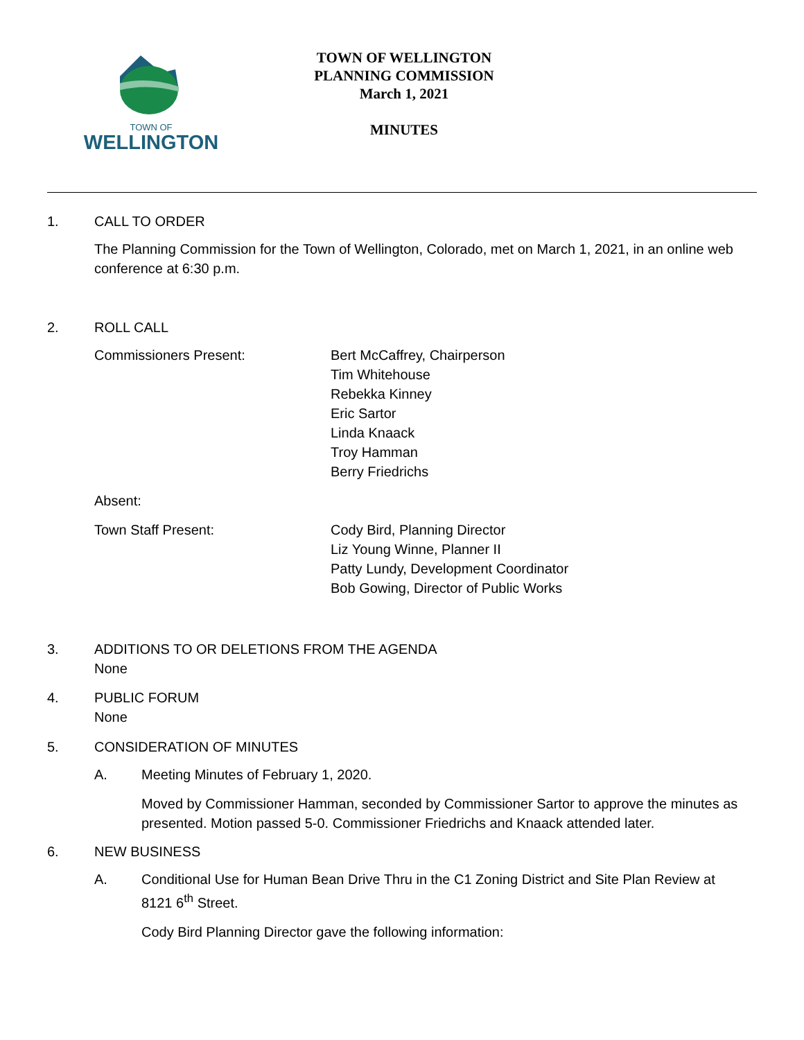TOWN OF
WELLINGTON
TOWN OF WELLINGTON
PLANNING COMMISSION
March 1, 2021
MINUTES
1. CALL TO ORDER
The Planning Commission for the Town of Wellington, Colorado, met on March 1, 2021, in an online web conference at 6:30 p.m.
2. ROLL CALL
Commissioners Present: Bert McCaffrey, Chairperson
Tim Whitehouse
Rebekka Kinney
Eric Sartor
Linda Knaack
Troy Hamman
Berry Friedrichs
Absent:
Town Staff Present: Cody Bird, Planning Director
Liz Young Winne, Planner II
Patty Lundy, Development Coordinator
Bob Gowing, Director of Public Works
3. ADDITIONS TO OR DELETIONS FROM THE AGENDA
None
4. PUBLIC FORUM
None
5. CONSIDERATION OF MINUTES
A. Meeting Minutes of February 1, 2020.
Moved by Commissioner Hamman, seconded by Commissioner Sartor to approve the minutes as presented. Motion passed 5-0. Commissioner Friedrichs and Knaack attended later.
6. NEW BUSINESS
A. Conditional Use for Human Bean Drive Thru in the C1 Zoning District and Site Plan Review at 8121 6<sup>th</sup> Street.
Cody Bird Planning Director gave the following information: